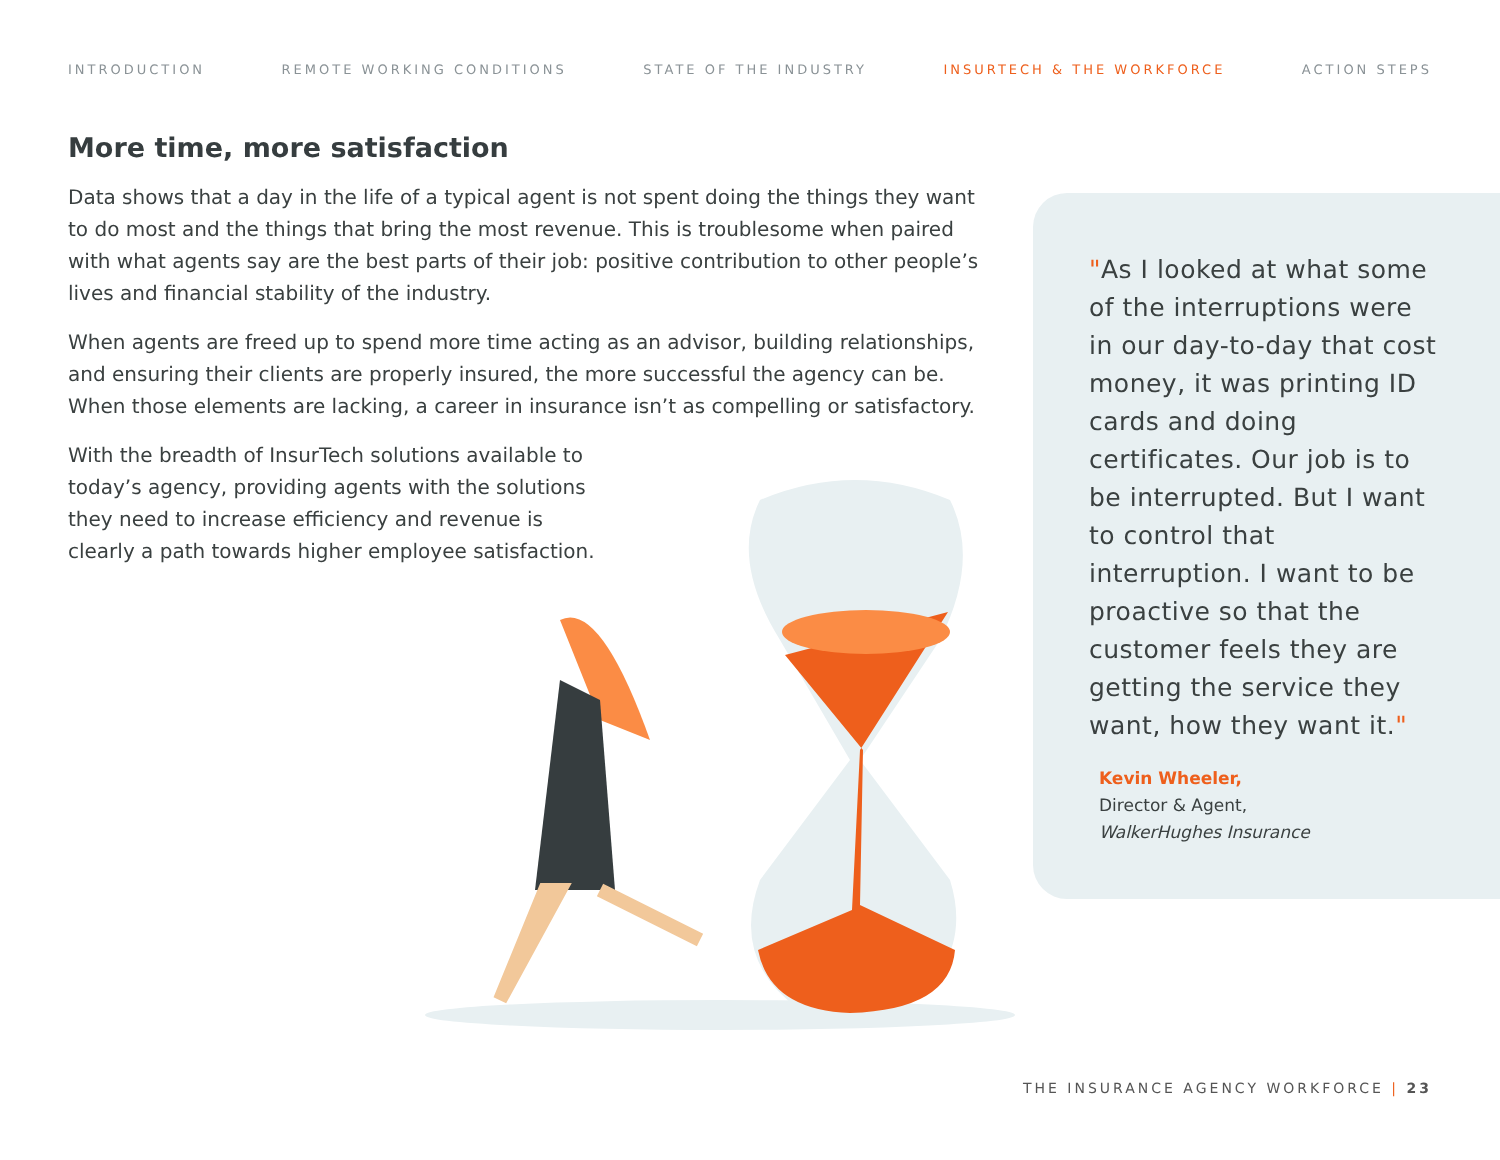INTRODUCTION REMOTE WORKING CONDITIONS STATE OF THE INDUSTRY INSURTECH & THE WORKFORCE ACTION STEPS
More time, more satisfaction
Data shows that a day in the life of a typical agent is not spent doing the things they want to do most and the things that bring the most revenue. This is troublesome when paired with what agents say are the best parts of their job: positive contribution to other people’s lives and financial stability of the industry.
When agents are freed up to spend more time acting as an advisor, building relationships, and ensuring their clients are properly insured, the more successful the agency can be. When those elements are lacking, a career in insurance isn’t as compelling or satisfactory.
With the breadth of InsurTech solutions available to today’s agency, providing agents with the solutions they need to increase efficiency and revenue is clearly a path towards higher employee satisfaction.
"As I looked at what some of the interruptions were in our day-to-day that cost money, it was printing ID cards and doing certificates. Our job is to be interrupted. But I want to control that interruption. I want to be proactive so that the customer feels they are getting the service they want, how they want it."
Kevin Wheeler,
Director & Agent,
WalkerHughes Insurance
THE INSURANCE AGENCY WORKFORCE | 23